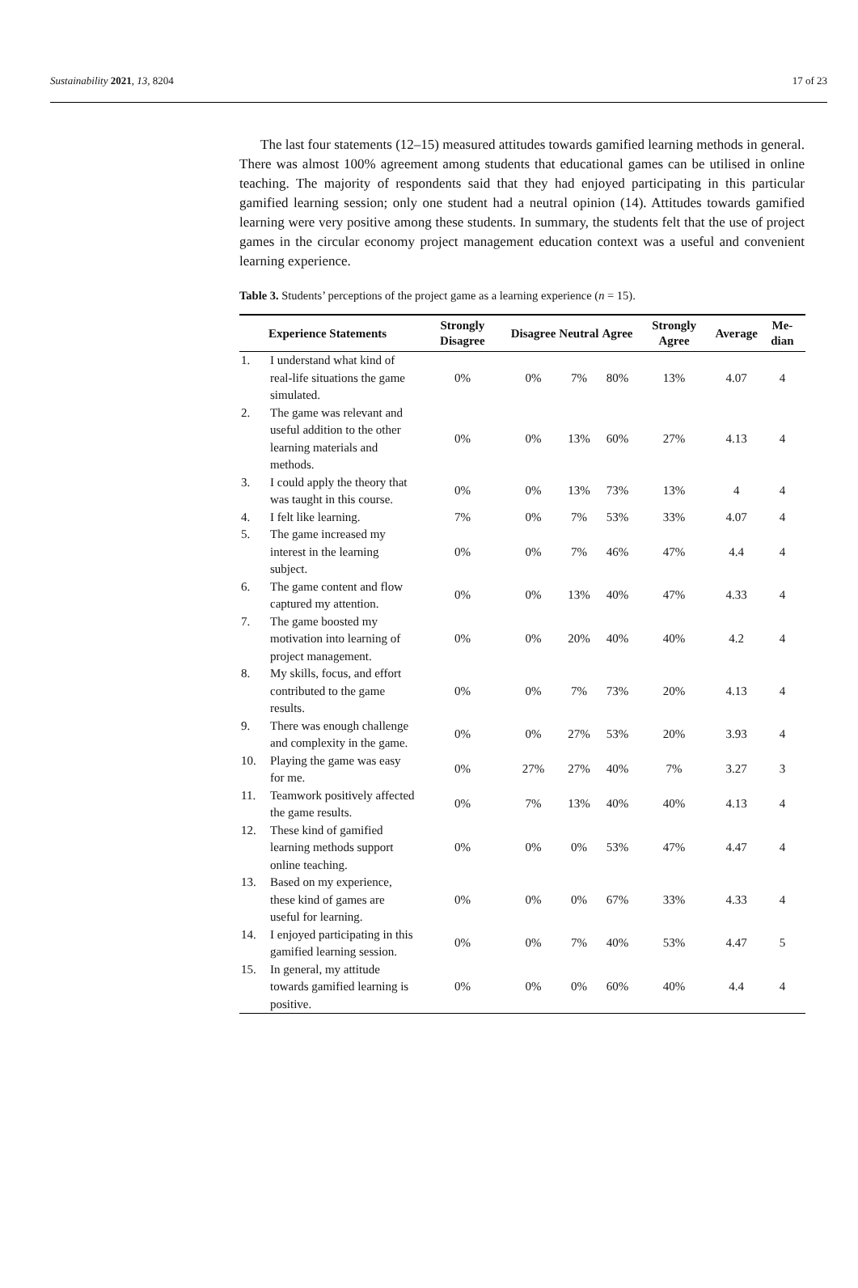Sustainability 2021, 13, 8204 17 of 23
The last four statements (12–15) measured attitudes towards gamified learning methods in general. There was almost 100% agreement among students that educational games can be utilised in online teaching. The majority of respondents said that they had enjoyed participating in this particular gamified learning session; only one student had a neutral opinion (14). Attitudes towards gamified learning were very positive among these students. In summary, the students felt that the use of project games in the circular economy project management education context was a useful and convenient learning experience.
Table 3. Students’ perceptions of the project game as a learning experience (n = 15).
| Experience Statements | | Strongly Disagree | Disagree | Neutral | Agree | Strongly Agree | Average | Me-dian |
| --- | --- | --- | --- | --- | --- | --- | --- | --- |
| 1. | I understand what kind of real-life situations the game simulated. | 0% | 0% | 7% | 80% | 13% | 4.07 | 4 |
| 2. | The game was relevant and useful addition to the other learning materials and methods. | 0% | 0% | 13% | 60% | 27% | 4.13 | 4 |
| 3. | I could apply the theory that was taught in this course. | 0% | 0% | 13% | 73% | 13% | 4 | 4 |
| 4. | I felt like learning. | 7% | 0% | 7% | 53% | 33% | 4.07 | 4 |
| 5. | The game increased my interest in the learning subject. | 0% | 0% | 7% | 46% | 47% | 4.4 | 4 |
| 6. | The game content and flow captured my attention. | 0% | 0% | 13% | 40% | 47% | 4.33 | 4 |
| 7. | The game boosted my motivation into learning of project management. | 0% | 0% | 20% | 40% | 40% | 4.2 | 4 |
| 8. | My skills, focus, and effort contributed to the game results. | 0% | 0% | 7% | 73% | 20% | 4.13 | 4 |
| 9. | There was enough challenge and complexity in the game. | 0% | 0% | 27% | 53% | 20% | 3.93 | 4 |
| 10. | Playing the game was easy for me. | 0% | 27% | 27% | 40% | 7% | 3.27 | 3 |
| 11. | Teamwork positively affected the game results. | 0% | 7% | 13% | 40% | 40% | 4.13 | 4 |
| 12. | These kind of gamified learning methods support online teaching. | 0% | 0% | 0% | 53% | 47% | 4.47 | 4 |
| 13. | Based on my experience, these kind of games are useful for learning. | 0% | 0% | 0% | 67% | 33% | 4.33 | 4 |
| 14. | I enjoyed participating in this gamified learning session. | 0% | 0% | 7% | 40% | 53% | 4.47 | 5 |
| 15. | In general, my attitude towards gamified learning is positive. | 0% | 0% | 0% | 60% | 40% | 4.4 | 4 |